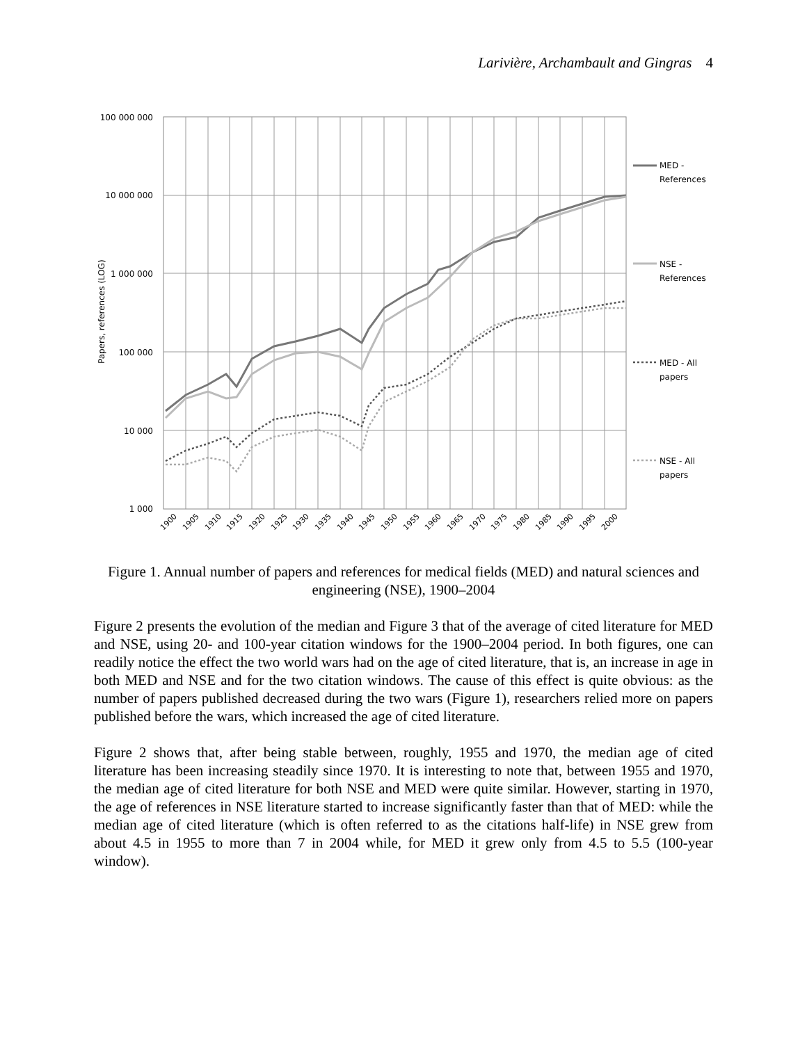Larivière, Archambault and Gingras 4
100 000 000
10 000 000
1 000 000
100 000
10 000
1 000
Papers, references (LOG)
1900
1905
1910
1915
1920
1925
1930
1935
1940
1945
1950
1955
1960
1965
1970
1975
1980
1985
1990
1995
2000
MED -
References
NSE -
References
MED - All
papers
NSE - All
papers
Figure 1. Annual number of papers and references for medical fields (MED) and natural sciences and engineering (NSE), 1900–2004
Figure 2 presents the evolution of the median and Figure 3 that of the average of cited literature for MED and NSE, using 20- and 100-year citation windows for the 1900–2004 period. In both figures, one can readily notice the effect the two world wars had on the age of cited literature, that is, an increase in age in both MED and NSE and for the two citation windows. The cause of this effect is quite obvious: as the number of papers published decreased during the two wars (Figure 1), researchers relied more on papers published before the wars, which increased the age of cited literature.
Figure 2 shows that, after being stable between, roughly, 1955 and 1970, the median age of cited literature has been increasing steadily since 1970. It is interesting to note that, between 1955 and 1970, the median age of cited literature for both NSE and MED were quite similar. However, starting in 1970, the age of references in NSE literature started to increase significantly faster than that of MED: while the median age of cited literature (which is often referred to as the citations half-life) in NSE grew from about 4.5 in 1955 to more than 7 in 2004 while, for MED it grew only from 4.5 to 5.5 (100-year window).